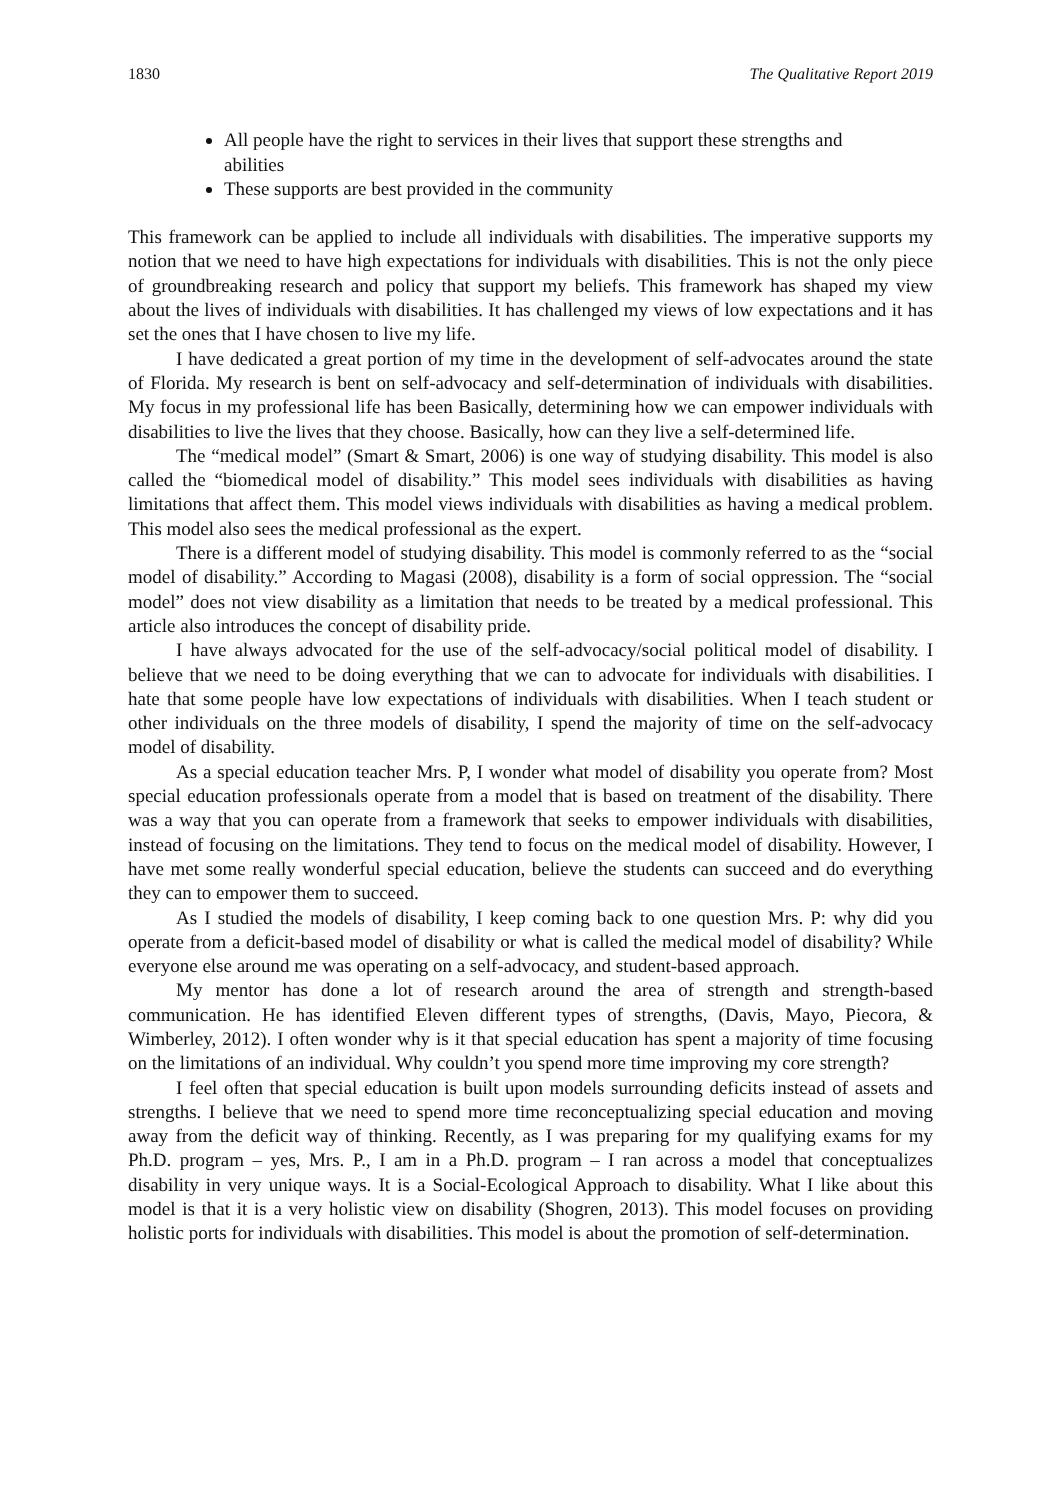1830 The Qualitative Report 2019
All people have the right to services in their lives that support these strengths and abilities
These supports are best provided in the community
This framework can be applied to include all individuals with disabilities. The imperative supports my notion that we need to have high expectations for individuals with disabilities. This is not the only piece of groundbreaking research and policy that support my beliefs. This framework has shaped my view about the lives of individuals with disabilities. It has challenged my views of low expectations and it has set the ones that I have chosen to live my life.
I have dedicated a great portion of my time in the development of self-advocates around the state of Florida. My research is bent on self-advocacy and self-determination of individuals with disabilities. My focus in my professional life has been Basically, determining how we can empower individuals with disabilities to live the lives that they choose. Basically, how can they live a self-determined life.
The “medical model” (Smart & Smart, 2006) is one way of studying disability. This model is also called the “biomedical model of disability.” This model sees individuals with disabilities as having limitations that affect them. This model views individuals with disabilities as having a medical problem. This model also sees the medical professional as the expert.
There is a different model of studying disability. This model is commonly referred to as the “social model of disability.” According to Magasi (2008), disability is a form of social oppression. The “social model” does not view disability as a limitation that needs to be treated by a medical professional. This article also introduces the concept of disability pride.
I have always advocated for the use of the self-advocacy/social political model of disability. I believe that we need to be doing everything that we can to advocate for individuals with disabilities. I hate that some people have low expectations of individuals with disabilities. When I teach student or other individuals on the three models of disability, I spend the majority of time on the self-advocacy model of disability.
As a special education teacher Mrs. P, I wonder what model of disability you operate from? Most special education professionals operate from a model that is based on treatment of the disability. There was a way that you can operate from a framework that seeks to empower individuals with disabilities, instead of focusing on the limitations. They tend to focus on the medical model of disability. However, I have met some really wonderful special education, believe the students can succeed and do everything they can to empower them to succeed.
As I studied the models of disability, I keep coming back to one question Mrs. P: why did you operate from a deficit-based model of disability or what is called the medical model of disability? While everyone else around me was operating on a self-advocacy, and student-based approach.
My mentor has done a lot of research around the area of strength and strength-based communication. He has identified Eleven different types of strengths, (Davis, Mayo, Piecora, & Wimberley, 2012). I often wonder why is it that special education has spent a majority of time focusing on the limitations of an individual. Why couldn’t you spend more time improving my core strength?
I feel often that special education is built upon models surrounding deficits instead of assets and strengths. I believe that we need to spend more time reconceptualizing special education and moving away from the deficit way of thinking. Recently, as I was preparing for my qualifying exams for my Ph.D. program – yes, Mrs. P., I am in a Ph.D. program – I ran across a model that conceptualizes disability in very unique ways. It is a Social-Ecological Approach to disability. What I like about this model is that it is a very holistic view on disability (Shogren, 2013). This model focuses on providing holistic ports for individuals with disabilities. This model is about the promotion of self-determination.